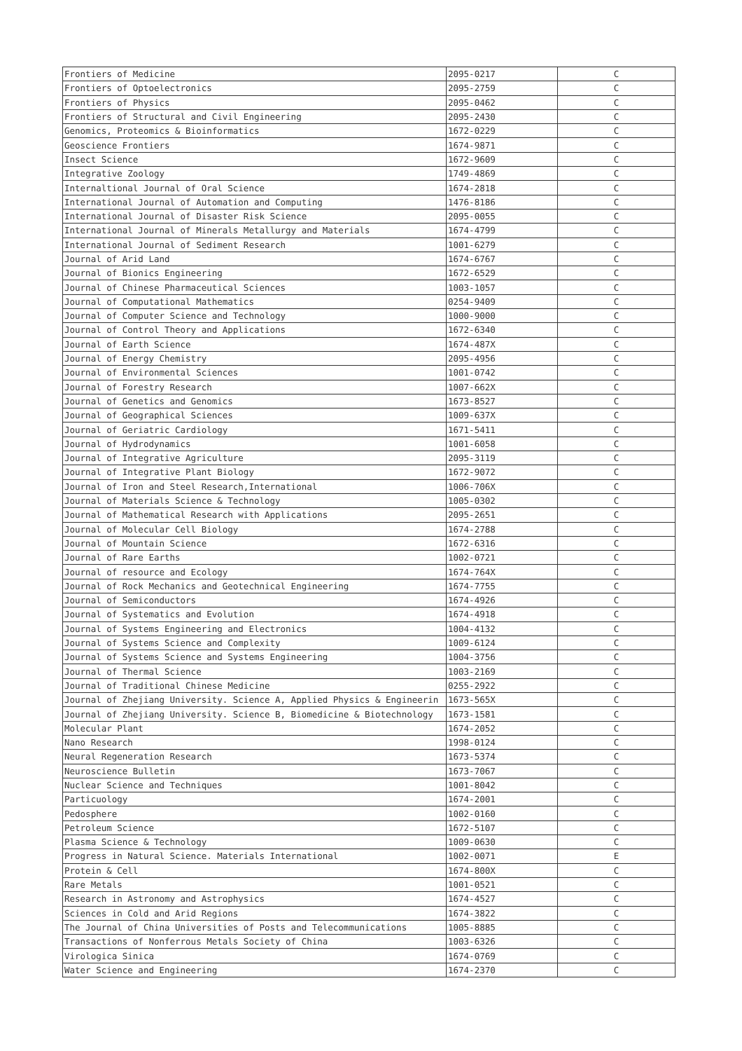| Frontiers of Medicine | 2095-0217 | C |
| Frontiers of Optoelectronics | 2095-2759 | C |
| Frontiers of Physics | 2095-0462 | C |
| Frontiers of Structural and Civil Engineering | 2095-2430 | C |
| Genomics, Proteomics & Bioinformatics | 1672-0229 | C |
| Geoscience Frontiers | 1674-9871 | C |
| Insect Science | 1672-9609 | C |
| Integrative Zoology | 1749-4869 | C |
| Internaltional Journal of Oral Science | 1674-2818 | C |
| International Journal of Automation and Computing | 1476-8186 | C |
| International Journal of Disaster Risk Science | 2095-0055 | C |
| International Journal of Minerals Metallurgy and Materials | 1674-4799 | C |
| International Journal of Sediment Research | 1001-6279 | C |
| Journal of Arid Land | 1674-6767 | C |
| Journal of Bionics Engineering | 1672-6529 | C |
| Journal of Chinese Pharmaceutical Sciences | 1003-1057 | C |
| Journal of Computational Mathematics | 0254-9409 | C |
| Journal of Computer Science and Technology | 1000-9000 | C |
| Journal of Control Theory and Applications | 1672-6340 | C |
| Journal of Earth Science | 1674-487X | C |
| Journal of Energy Chemistry | 2095-4956 | C |
| Journal of Environmental Sciences | 1001-0742 | C |
| Journal of Forestry Research | 1007-662X | C |
| Journal of Genetics and Genomics | 1673-8527 | C |
| Journal of Geographical Sciences | 1009-637X | C |
| Journal of Geriatric Cardiology | 1671-5411 | C |
| Journal of Hydrodynamics | 1001-6058 | C |
| Journal of Integrative Agriculture | 2095-3119 | C |
| Journal of Integrative Plant Biology | 1672-9072 | C |
| Journal of Iron and Steel Research,International | 1006-706X | C |
| Journal of Materials Science & Technology | 1005-0302 | C |
| Journal of Mathematical Research with Applications | 2095-2651 | C |
| Journal of Molecular Cell Biology | 1674-2788 | C |
| Journal of Mountain Science | 1672-6316 | C |
| Journal of Rare Earths | 1002-0721 | C |
| Journal of resource and Ecology | 1674-764X | C |
| Journal of Rock Mechanics and Geotechnical Engineering | 1674-7755 | C |
| Journal of Semiconductors | 1674-4926 | C |
| Journal of Systematics and Evolution | 1674-4918 | C |
| Journal of Systems Engineering and Electronics | 1004-4132 | C |
| Journal of Systems Science and Complexity | 1009-6124 | C |
| Journal of Systems Science and Systems Engineering | 1004-3756 | C |
| Journal of Thermal Science | 1003-2169 | C |
| Journal of Traditional Chinese Medicine | 0255-2922 | C |
| Journal of Zhejiang University. Science A, Applied Physics & Engineerin | 1673-565X | C |
| Journal of Zhejiang University. Science B, Biomedicine & Biotechnology | 1673-1581 | C |
| Molecular Plant | 1674-2052 | C |
| Nano Research | 1998-0124 | C |
| Neural Regeneration Research | 1673-5374 | C |
| Neuroscience Bulletin | 1673-7067 | C |
| Nuclear Science and Techniques | 1001-8042 | C |
| Particuology | 1674-2001 | C |
| Pedosphere | 1002-0160 | C |
| Petroleum Science | 1672-5107 | C |
| Plasma Science & Technology | 1009-0630 | C |
| Progress in Natural Science. Materials International | 1002-0071 | E |
| Protein & Cell | 1674-800X | C |
| Rare Metals | 1001-0521 | C |
| Research in Astronomy and Astrophysics | 1674-4527 | C |
| Sciences in Cold and Arid Regions | 1674-3822 | C |
| The Journal of China Universities of Posts and Telecommunications | 1005-8885 | C |
| Transactions of Nonferrous Metals Society of China | 1003-6326 | C |
| Virologica Sinica | 1674-0769 | C |
| Water Science and Engineering | 1674-2370 | C |